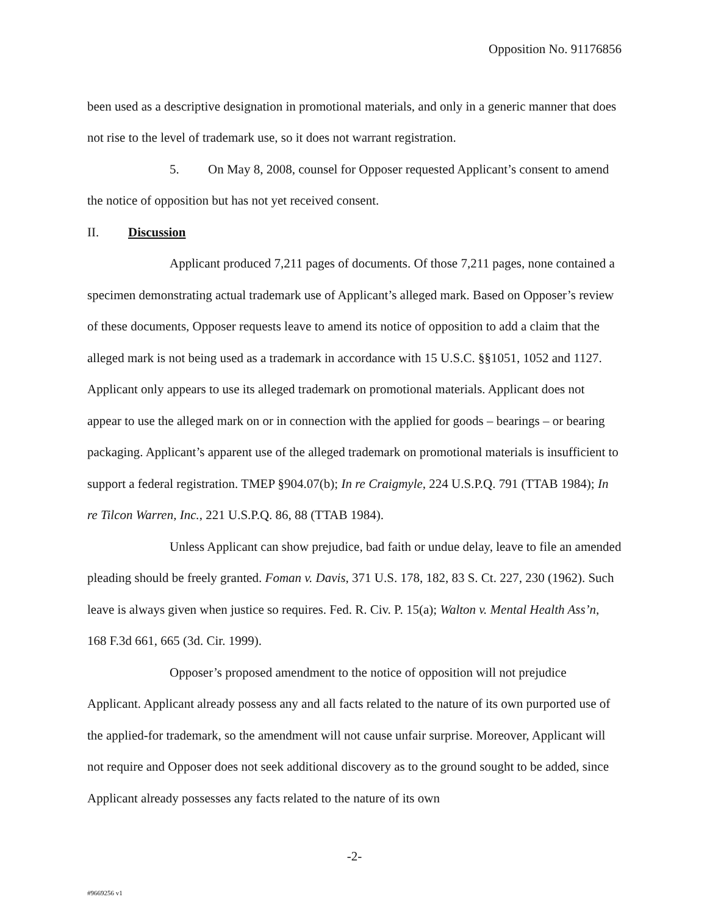Opposition No. 91176856
been used as a descriptive designation in promotional materials, and only in a generic manner that does not rise to the level of trademark use, so it does not warrant registration.
5. On May 8, 2008, counsel for Opposer requested Applicant’s consent to amend the notice of opposition but has not yet received consent.
II. Discussion
Applicant produced 7,211 pages of documents. Of those 7,211 pages, none contained a specimen demonstrating actual trademark use of Applicant’s alleged mark. Based on Opposer’s review of these documents, Opposer requests leave to amend its notice of opposition to add a claim that the alleged mark is not being used as a trademark in accordance with 15 U.S.C. §§1051, 1052 and 1127. Applicant only appears to use its alleged trademark on promotional materials. Applicant does not appear to use the alleged mark on or in connection with the applied for goods – bearings – or bearing packaging. Applicant’s apparent use of the alleged trademark on promotional materials is insufficient to support a federal registration. TMEP §904.07(b); In re Craigmyle, 224 U.S.P.Q. 791 (TTAB 1984); In re Tilcon Warren, Inc., 221 U.S.P.Q. 86, 88 (TTAB 1984).
Unless Applicant can show prejudice, bad faith or undue delay, leave to file an amended pleading should be freely granted. Foman v. Davis, 371 U.S. 178, 182, 83 S. Ct. 227, 230 (1962). Such leave is always given when justice so requires. Fed. R. Civ. P. 15(a); Walton v. Mental Health Ass’n, 168 F.3d 661, 665 (3d. Cir. 1999).
Opposer’s proposed amendment to the notice of opposition will not prejudice Applicant. Applicant already possess any and all facts related to the nature of its own purported use of the applied-for trademark, so the amendment will not cause unfair surprise. Moreover, Applicant will not require and Opposer does not seek additional discovery as to the ground sought to be added, since Applicant already possesses any facts related to the nature of its own
-2-
#9669256 v1